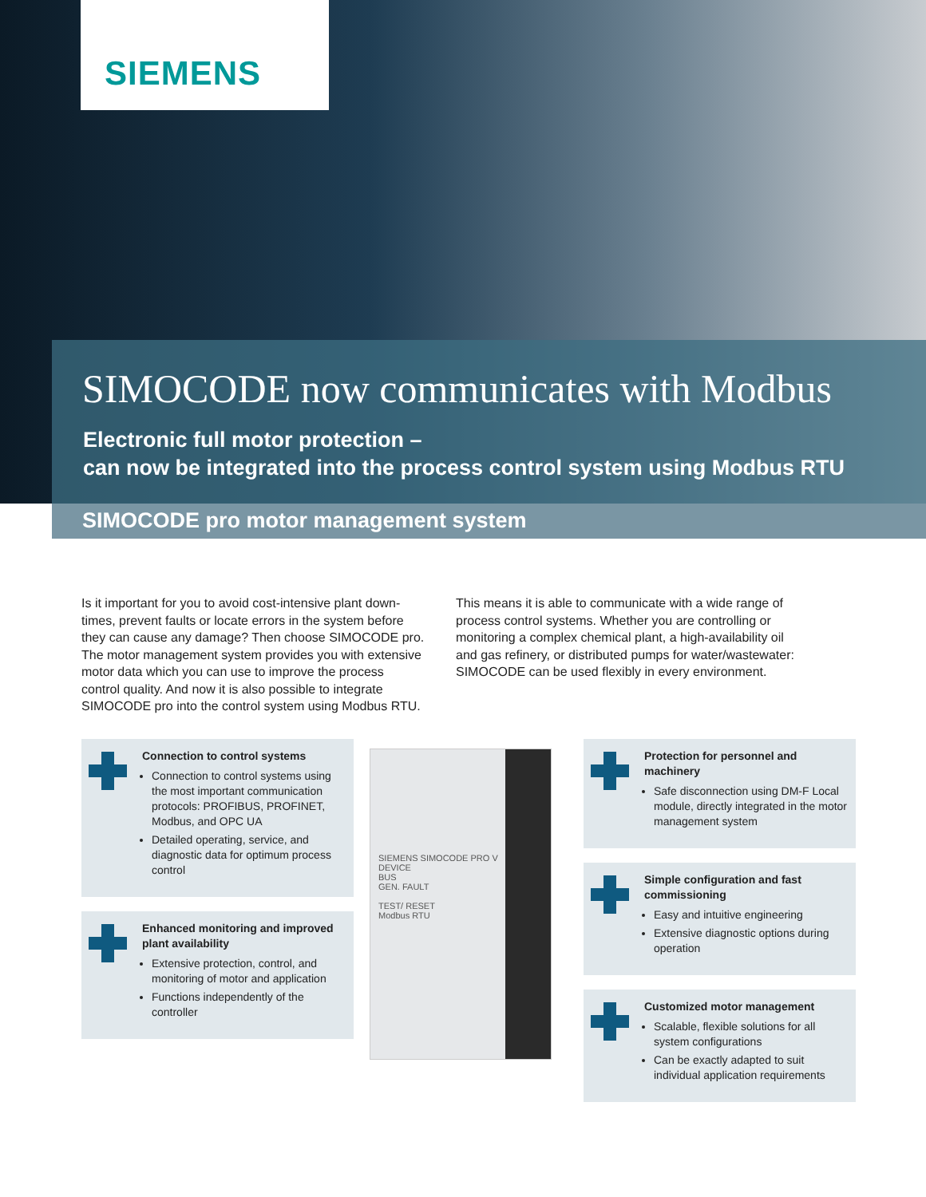SIEMENS
SIMOCODE now communicates with Modbus
Electronic full motor protection –
can now be integrated into the process control system using Modbus RTU
SIMOCODE pro motor management system
Is it important for you to avoid cost-intensive plant down­times, prevent faults or locate errors in the system before they can cause any damage? Then choose SIMOCODE pro. The motor management system provides you with extensive motor data which you can use to improve the process control quality. And now it is also possible to integrate SIMOCODE pro into the control system using Modbus RTU.
This means it is able to communicate with a wide range of process control systems. Whether you are controlling or monitoring a complex chemical plant, a high-availability oil and gas refinery, or distributed pumps for water/wastewater: SIMOCODE can be used flexibly in every environment.
Connection to control systems
Connection to control systems using the most important communication protocols: PROFIBUS, PROFINET, Modbus, and OPC UA
Detailed operating, service, and diagnostic data for optimum process control
Enhanced monitoring and improved plant availability
Extensive protection, control, and monitoring of motor and application
Functions independently of the controller
SIEMENS SIMOCODE PRO V
DEVICE
BUS
GEN. FAULT
TEST/ RESET
Modbus RTU
Protection for personnel and machinery
Safe disconnection using DM-F Local module, directly integrated in the motor management system
Simple configuration and fast commissioning
Easy and intuitive engineering
Extensive diagnostic options during operation
Customized motor management
Scalable, flexible solutions for all system configurations
Can be exactly adapted to suit individual application requirements